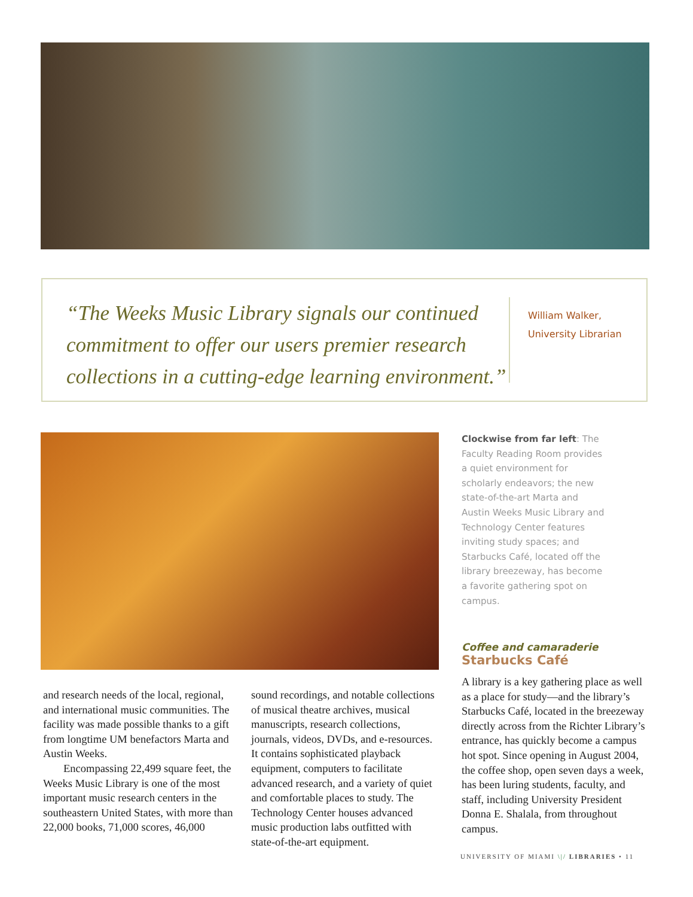“The Weeks Music Library signals our continued commitment to offer our users premier research collections in a cutting-edge learning environment.”
William Walker,
University Librarian
Clockwise from far left: The Faculty Reading Room provides a quiet environment for scholarly endeavors; the new state-of-the-art Marta and Austin Weeks Music Library and Technology Center features inviting study spaces; and Starbucks Café, located off the library breezeway, has become a favorite gathering spot on campus.
Coffee and camaraderie
Starbucks Café
and research needs of the local, regional, and international music communities. The facility was made possible thanks to a gift from longtime UM benefactors Marta and Austin Weeks.
Encompassing 22,499 square feet, the Weeks Music Library is one of the most important music research centers in the southeastern United States, with more than 22,000 books, 71,000 scores, 46,000
sound recordings, and notable collections of musical theatre archives, musical manuscripts, research collections, journals, videos, DVDs, and e-resources. It contains sophisticated playback equipment, computers to facilitate advanced research, and a variety of quiet and comfortable places to study. The Technology Center houses advanced music production labs outfitted with state-of-the-art equipment.
A library is a key gathering place as well as a place for study—and the library’s Starbucks Café, located in the breezeway directly across from the Richter Library’s entrance, has quickly become a campus hot spot. Since opening in August 2004, the coffee shop, open seven days a week, has been luring students, faculty, and staff, including University President Donna E. Shalala, from throughout campus.
UNIVERSITY OF MIAMI \|/ LIBRARIES • 11